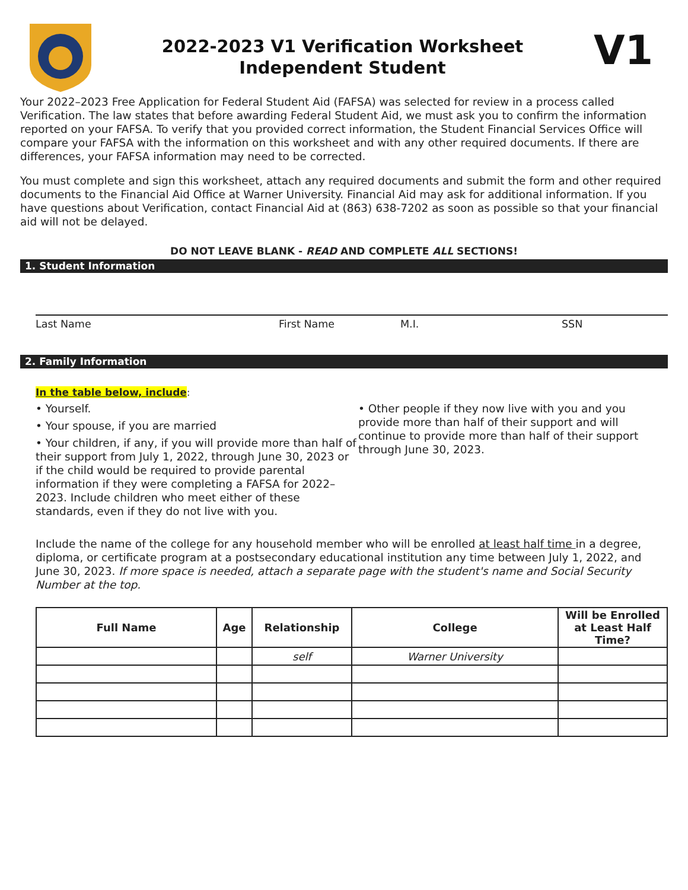2022-2023 V1 Verification Worksheet
Independent Student
V1
Your 2022–2023 Free Application for Federal Student Aid (FAFSA) was selected for review in a process called Verification. The law states that before awarding Federal Student Aid, we must ask you to confirm the information reported on your FAFSA. To verify that you provided correct information, the Student Financial Services Office will compare your FAFSA with the information on this worksheet and with any other required documents. If there are differences, your FAFSA information may need to be corrected.
You must complete and sign this worksheet, attach any required documents and submit the form and other required documents to the Financial Aid Office at Warner University. Financial Aid may ask for additional information. If you have questions about Verification, contact Financial Aid at (863) 638-7202 as soon as possible so that your financial aid will not be delayed.
DO NOT LEAVE BLANK - READ AND COMPLETE ALL SECTIONS!
1. Student Information
Last Name First Name M.I. SSN
2. Family Information
In the table below, include:
• Yourself.
• Your spouse, if you are married
• Your children, if any, if you will provide more than half of their support from July 1, 2022, through June 30, 2023 or if the child would be required to provide parental information if they were completing a FAFSA for 2022–2023. Include children who meet either of these standards, even if they do not live with you.
• Other people if they now live with you and you provide more than half of their support and will continue to provide more than half of their support through June 30, 2023.
Include the name of the college for any household member who will be enrolled at least half time in a degree, diploma, or certificate program at a postsecondary educational institution any time between July 1, 2022, and June 30, 2023. If more space is needed, attach a separate page with the student's name and Social Security Number at the top.
| Full Name | Age | Relationship | College | Will be Enrolled at Least Half Time? |
| --- | --- | --- | --- | --- |
| | | self | Warner University | |